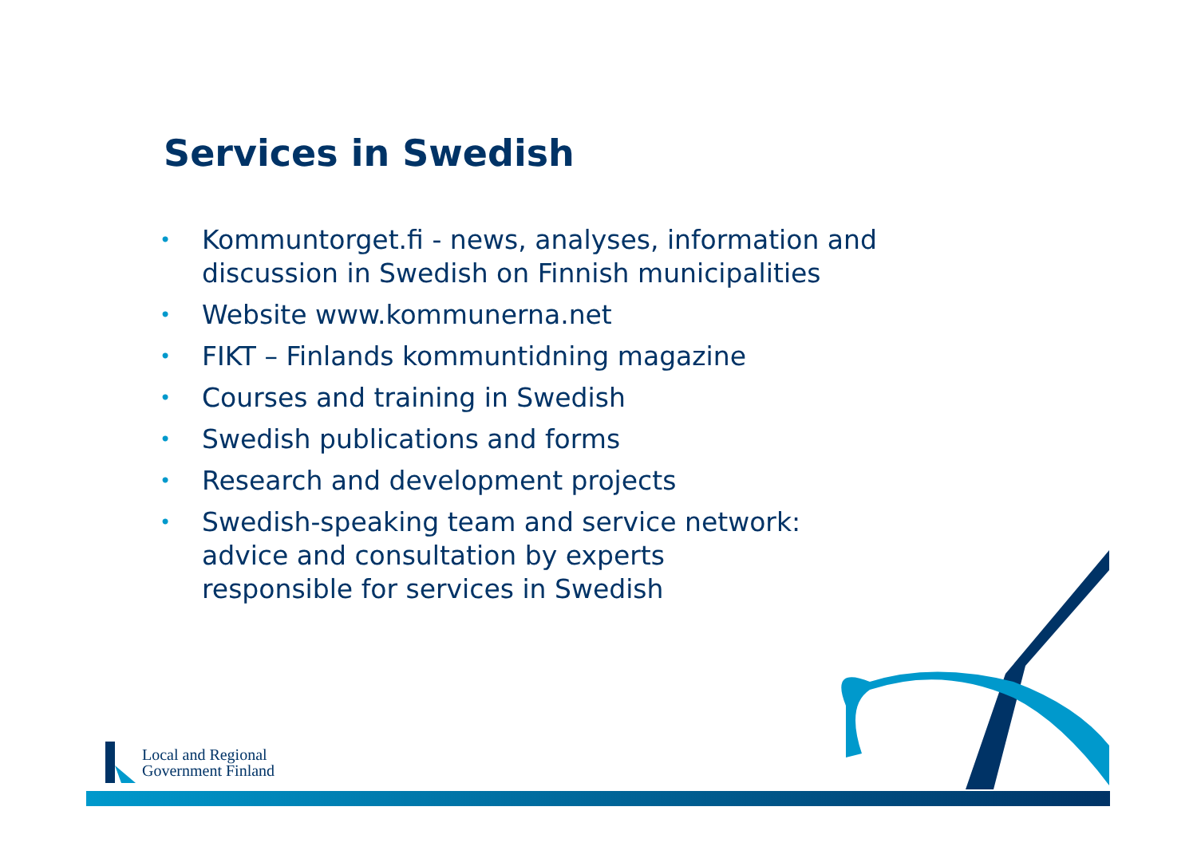Services in Swedish
• Kommuntorget.fi - news, analyses, information and discussion in Swedish on Finnish municipalities
• Website www.kommunerna.net
• FIKT – Finlands kommuntidning magazine
• Courses and training in Swedish
• Swedish publications and forms
• Research and development projects
• Swedish-speaking team and service network:
advice and consultation by experts
responsible for services in Swedish
Local and Regional
Government Finland